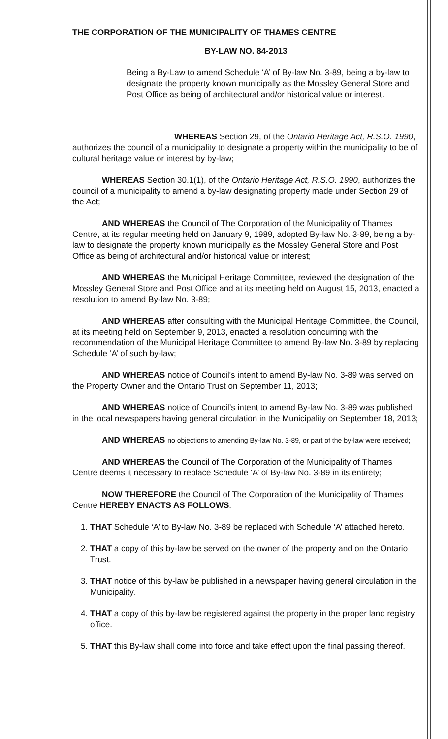THE CORPORATION OF THE MUNICIPALITY OF THAMES CENTRE
BY-LAW NO. 84-2013
Being a By-Law to amend Schedule ‘A’ of By-law No. 3-89, being a by-law to designate the property known municipally as the Mossley General Store and Post Office as being of architectural and/or historical value or interest.
WHEREAS Section 29, of the Ontario Heritage Act, R.S.O. 1990, authorizes the council of a municipality to designate a property within the municipality to be of cultural heritage value or interest by by-law;
WHEREAS Section 30.1(1), of the Ontario Heritage Act, R.S.O. 1990, authorizes the council of a municipality to amend a by-law designating property made under Section 29 of the Act;
AND WHEREAS the Council of The Corporation of the Municipality of Thames Centre, at its regular meeting held on January 9, 1989, adopted By-law No. 3-89, being a by-law to designate the property known municipally as the Mossley General Store and Post Office as being of architectural and/or historical value or interest;
AND WHEREAS the Municipal Heritage Committee, reviewed the designation of the Mossley General Store and Post Office and at its meeting held on August 15, 2013, enacted a resolution to amend By-law No. 3-89;
AND WHEREAS after consulting with the Municipal Heritage Committee, the Council, at its meeting held on September 9, 2013, enacted a resolution concurring with the recommendation of the Municipal Heritage Committee to amend By-law No. 3-89 by replacing Schedule ‘A’ of such by-law;
AND WHEREAS notice of Council's intent to amend By-law No. 3-89 was served on the Property Owner and the Ontario Trust on September 11, 2013;
AND WHEREAS notice of Council’s intent to amend By-law No. 3-89 was published in the local newspapers having general circulation in the Municipality on September 18, 2013;
AND WHEREAS no objections to amending By-law No. 3-89, or part of the by-law were received;
AND WHEREAS the Council of The Corporation of the Municipality of Thames Centre deems it necessary to replace Schedule ‘A’ of By-law No. 3-89 in its entirety;
NOW THEREFORE the Council of The Corporation of the Municipality of Thames Centre HEREBY ENACTS AS FOLLOWS:
1. THAT Schedule ‘A’ to By-law No. 3-89 be replaced with Schedule ‘A’ attached hereto.
2. THAT a copy of this by-law be served on the owner of the property and on the Ontario Trust.
3. THAT notice of this by-law be published in a newspaper having general circulation in the Municipality.
4. THAT a copy of this by-law be registered against the property in the proper land registry office.
5. THAT this By-law shall come into force and take effect upon the final passing thereof.